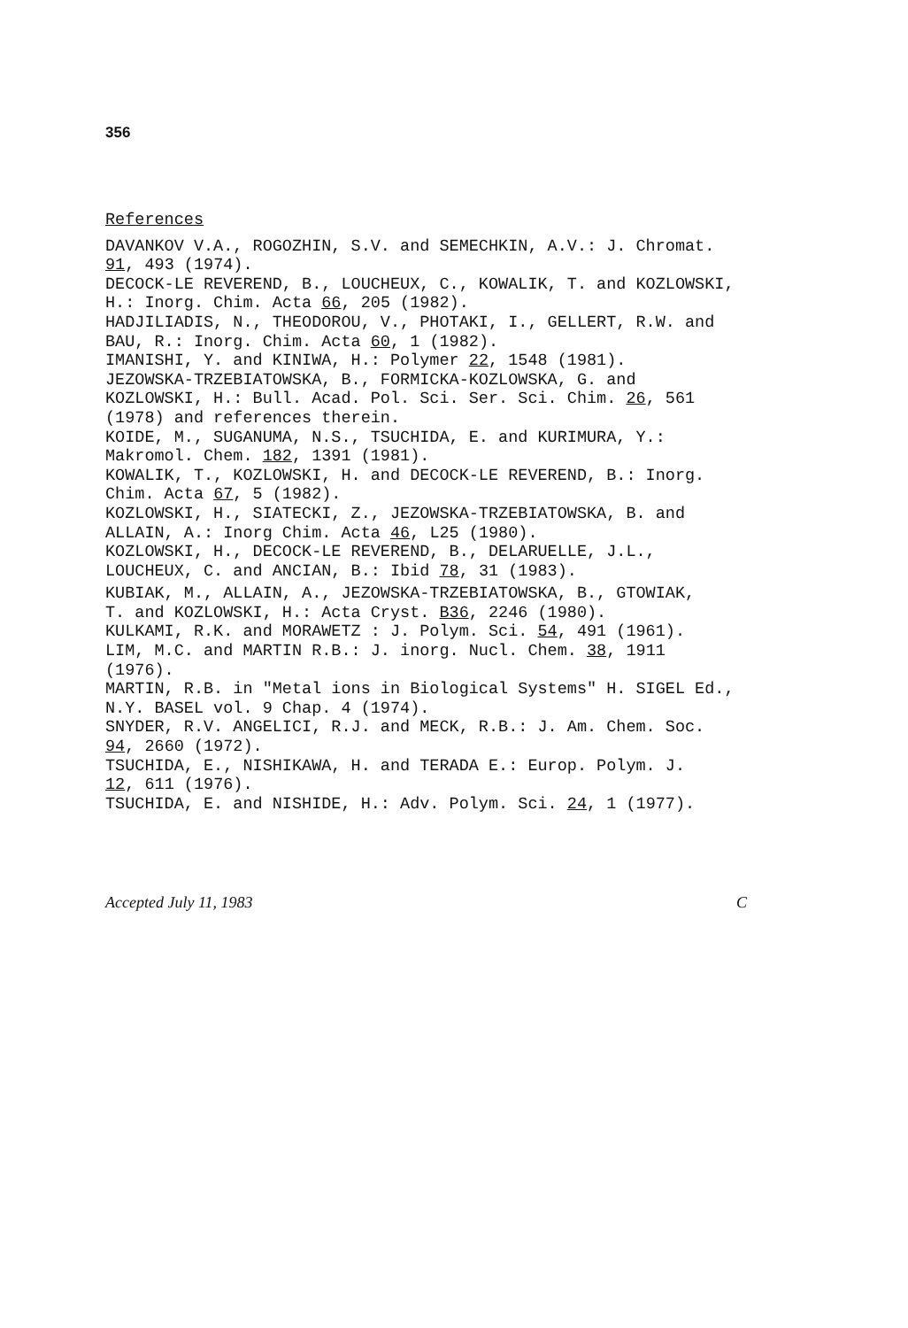356
References
DAVANKOV V.A., ROGOZHIN, S.V. and SEMECHKIN, A.V.: J. Chromat.
91, 493 (1974).
DECOCK-LE REVEREND, B., LOUCHEUX, C., KOWALIK, T. and KOZLOWSKI,
H.: Inorg. Chim. Acta 66, 205 (1982).
HADJILIADIS, N., THEODOROU, V., PHOTAKI, I., GELLERT, R.W. and
BAU, R.: Inorg. Chim. Acta 60, 1 (1982).
IMANISHI, Y. and KINIWA, H.: Polymer 22, 1548 (1981).
JEZOWSKA-TRZEBIATOWSKA, B., FORMICKA-KOZLOWSKA, G. and
KOZLOWSKI, H.: Bull. Acad. Pol. Sci. Ser. Sci. Chim. 26, 561
(1978) and references therein.
KOIDE, M., SUGANUMA, N.S., TSUCHIDA, E. and KURIMURA, Y.:
Makromol. Chem. 182, 1391 (1981).
KOWALIK, T., KOZLOWSKI, H. and DECOCK-LE REVEREND, B.: Inorg.
Chim. Acta 67, 5 (1982).
KOZLOWSKI, H., SIATECKI, Z., JEZOWSKA-TRZEBIATOWSKA, B. and
ALLAIN, A.: Inorg Chim. Acta 46, L25 (1980).
KOZLOWSKI, H., DECOCK-LE REVEREND, B., DELARUELLE, J.L.,
LOUCHEUX, C. and ANCIAN, B.: Ibid 78, 31 (1983).
KUBIAK, M., ALLAIN, A., JEZOWSKA-TRZEBIATOWSKA, B., GTOWIAK,
T. and KOZLOWSKI, H.: Acta Cryst. B36, 2246 (1980).
KULKAMI, R.K. and MORAWETZ : J. Polym. Sci. 54, 491 (1961).
LIM, M.C. and MARTIN R.B.: J. inorg. Nucl. Chem. 38, 1911
(1976).
MARTIN, R.B. in "Metal ions in Biological Systems" H. SIGEL Ed.,
N.Y. BASEL vol. 9 Chap. 4 (1974).
SNYDER, R.V. ANGELICI, R.J. and MECK, R.B.: J. Am. Chem. Soc.
94, 2660 (1972).
TSUCHIDA, E., NISHIKAWA, H. and TERADA E.: Europ. Polym. J.
12, 611 (1976).
TSUCHIDA, E. and NISHIDE, H.: Adv. Polym. Sci. 24, 1 (1977).
Accepted July 11, 1983 C